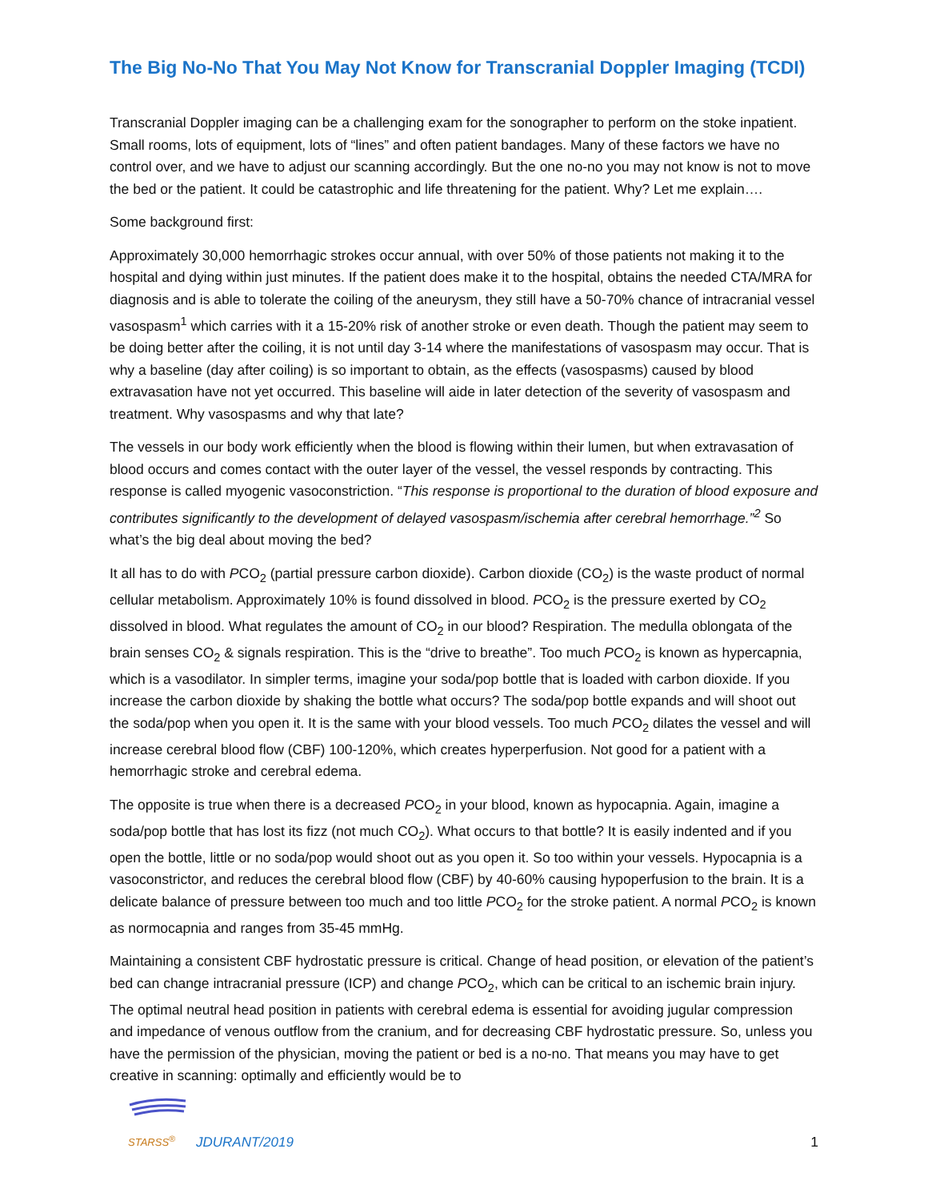The Big No-No That You May Not Know for Transcranial Doppler Imaging (TCDI)
Transcranial Doppler imaging can be a challenging exam for the sonographer to perform on the stoke inpatient. Small rooms, lots of equipment, lots of “lines” and often patient bandages. Many of these factors we have no control over, and we have to adjust our scanning accordingly. But the one no-no you may not know is not to move the bed or the patient. It could be catastrophic and life threatening for the patient. Why? Let me explain….
Some background first:
Approximately 30,000 hemorrhagic strokes occur annual, with over 50% of those patients not making it to the hospital and dying within just minutes. If the patient does make it to the hospital, obtains the needed CTA/MRA for diagnosis and is able to tolerate the coiling of the aneurysm, they still have a 50-70% chance of intracranial vessel vasospasm<sup>1</sup> which carries with it a 15-20% risk of another stroke or even death. Though the patient may seem to be doing better after the coiling, it is not until day 3-14 where the manifestations of vasospasm may occur. That is why a baseline (day after coiling) is so important to obtain, as the effects (vasospasms) caused by blood extravasation have not yet occurred. This baseline will aide in later detection of the severity of vasospasm and treatment. Why vasospasms and why that late?
The vessels in our body work efficiently when the blood is flowing within their lumen, but when extravasation of blood occurs and comes contact with the outer layer of the vessel, the vessel responds by contracting. This response is called myogenic vasoconstriction. “This response is proportional to the duration of blood exposure and contributes significantly to the development of delayed vasospasm/ischemia after cerebral hemorrhage.”<sup>2</sup> So what’s the big deal about moving the bed?
It all has to do with PCO<sub>2</sub> (partial pressure carbon dioxide). Carbon dioxide (CO<sub>2</sub>) is the waste product of normal cellular metabolism. Approximately 10% is found dissolved in blood. PCO<sub>2</sub> is the pressure exerted by CO<sub>2</sub> dissolved in blood. What regulates the amount of CO<sub>2</sub> in our blood? Respiration. The medulla oblongata of the brain senses CO<sub>2</sub> & signals respiration. This is the “drive to breathe”. Too much PCO<sub>2</sub> is known as hypercapnia, which is a vasodilator. In simpler terms, imagine your soda/pop bottle that is loaded with carbon dioxide. If you increase the carbon dioxide by shaking the bottle what occurs? The soda/pop bottle expands and will shoot out the soda/pop when you open it. It is the same with your blood vessels. Too much PCO<sub>2</sub> dilates the vessel and will increase cerebral blood flow (CBF) 100-120%, which creates hyperperfusion. Not good for a patient with a hemorrhagic stroke and cerebral edema.
The opposite is true when there is a decreased PCO<sub>2</sub> in your blood, known as hypocapnia. Again, imagine a soda/pop bottle that has lost its fizz (not much CO<sub>2</sub>). What occurs to that bottle? It is easily indented and if you open the bottle, little or no soda/pop would shoot out as you open it. So too within your vessels. Hypocapnia is a vasoconstrictor, and reduces the cerebral blood flow (CBF) by 40-60% causing hypoperfusion to the brain. It is a delicate balance of pressure between too much and too little PCO<sub>2</sub> for the stroke patient. A normal PCO<sub>2</sub> is known as normocapnia and ranges from 35-45 mmHg.
Maintaining a consistent CBF hydrostatic pressure is critical. Change of head position, or elevation of the patient’s bed can change intracranial pressure (ICP) and change PCO<sub>2</sub>, which can be critical to an ischemic brain injury. The optimal neutral head position in patients with cerebral edema is essential for avoiding jugular compression and impedance of venous outflow from the cranium, and for decreasing CBF hydrostatic pressure. So, unless you have the permission of the physician, moving the patient or bed is a no-no. That means you may have to get creative in scanning: optimally and efficiently would be to
STARSS<sup>®</sup>
JDURANT/2019
1